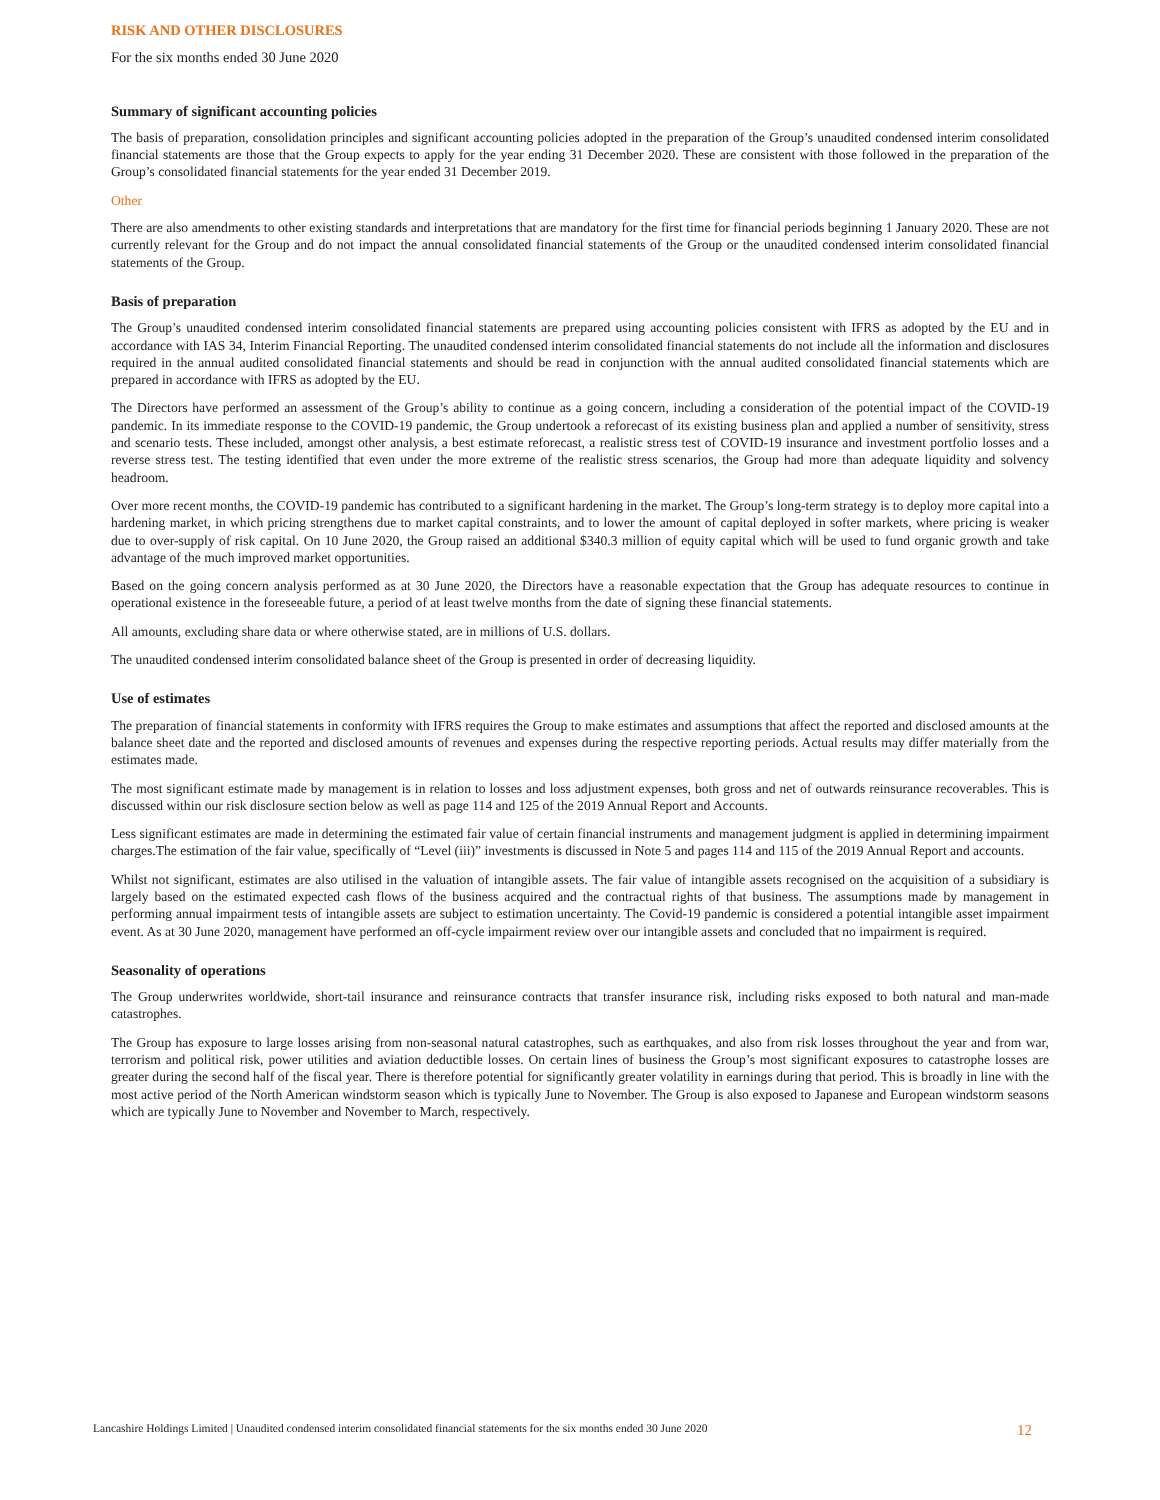RISK AND OTHER DISCLOSURES
For the six months ended 30 June 2020
Summary of significant accounting policies
The basis of preparation, consolidation principles and significant accounting policies adopted in the preparation of the Group’s unaudited condensed interim consolidated financial statements are those that the Group expects to apply for the year ending 31 December 2020. These are consistent with those followed in the preparation of the Group’s consolidated financial statements for the year ended 31 December 2019.
Other
There are also amendments to other existing standards and interpretations that are mandatory for the first time for financial periods beginning 1 January 2020. These are not currently relevant for the Group and do not impact the annual consolidated financial statements of the Group or the unaudited condensed interim consolidated financial statements of the Group.
Basis of preparation
The Group’s unaudited condensed interim consolidated financial statements are prepared using accounting policies consistent with IFRS as adopted by the EU and in accordance with IAS 34, Interim Financial Reporting. The unaudited condensed interim consolidated financial statements do not include all the information and disclosures required in the annual audited consolidated financial statements and should be read in conjunction with the annual audited consolidated financial statements which are prepared in accordance with IFRS as adopted by the EU.
The Directors have performed an assessment of the Group’s ability to continue as a going concern, including a consideration of the potential impact of the COVID-19 pandemic. In its immediate response to the COVID-19 pandemic, the Group undertook a reforecast of its existing business plan and applied a number of sensitivity, stress and scenario tests. These included, amongst other analysis, a best estimate reforecast, a realistic stress test of COVID-19 insurance and investment portfolio losses and a reverse stress test. The testing identified that even under the more extreme of the realistic stress scenarios, the Group had more than adequate liquidity and solvency headroom.
Over more recent months, the COVID-19 pandemic has contributed to a significant hardening in the market. The Group’s long-term strategy is to deploy more capital into a hardening market, in which pricing strengthens due to market capital constraints, and to lower the amount of capital deployed in softer markets, where pricing is weaker due to over-supply of risk capital. On 10 June 2020, the Group raised an additional $340.3 million of equity capital which will be used to fund organic growth and take advantage of the much improved market opportunities.
Based on the going concern analysis performed as at 30 June 2020, the Directors have a reasonable expectation that the Group has adequate resources to continue in operational existence in the foreseeable future, a period of at least twelve months from the date of signing these financial statements.
All amounts, excluding share data or where otherwise stated, are in millions of U.S. dollars.
The unaudited condensed interim consolidated balance sheet of the Group is presented in order of decreasing liquidity.
Use of estimates
The preparation of financial statements in conformity with IFRS requires the Group to make estimates and assumptions that affect the reported and disclosed amounts at the balance sheet date and the reported and disclosed amounts of revenues and expenses during the respective reporting periods. Actual results may differ materially from the estimates made.
The most significant estimate made by management is in relation to losses and loss adjustment expenses, both gross and net of outwards reinsurance recoverables. This is discussed within our risk disclosure section below as well as page 114 and 125 of the 2019 Annual Report and Accounts.
Less significant estimates are made in determining the estimated fair value of certain financial instruments and management judgment is applied in determining impairment charges.The estimation of the fair value, specifically of “Level (iii)” investments is discussed in Note 5 and pages 114 and 115 of the 2019 Annual Report and accounts.
Whilst not significant, estimates are also utilised in the valuation of intangible assets. The fair value of intangible assets recognised on the acquisition of a subsidiary is largely based on the estimated expected cash flows of the business acquired and the contractual rights of that business. The assumptions made by management in performing annual impairment tests of intangible assets are subject to estimation uncertainty. The Covid-19 pandemic is considered a potential intangible asset impairment event. As at 30 June 2020, management have performed an off-cycle impairment review over our intangible assets and concluded that no impairment is required.
Seasonality of operations
The Group underwrites worldwide, short-tail insurance and reinsurance contracts that transfer insurance risk, including risks exposed to both natural and man-made catastrophes.
The Group has exposure to large losses arising from non-seasonal natural catastrophes, such as earthquakes, and also from risk losses throughout the year and from war, terrorism and political risk, power utilities and aviation deductible losses. On certain lines of business the Group’s most significant exposures to catastrophe losses are greater during the second half of the fiscal year. There is therefore potential for significantly greater volatility in earnings during that period. This is broadly in line with the most active period of the North American windstorm season which is typically June to November. The Group is also exposed to Japanese and European windstorm seasons which are typically June to November and November to March, respectively.
Lancashire Holdings Limited | Unaudited condensed interim consolidated financial statements for the six months ended 30 June 2020 12